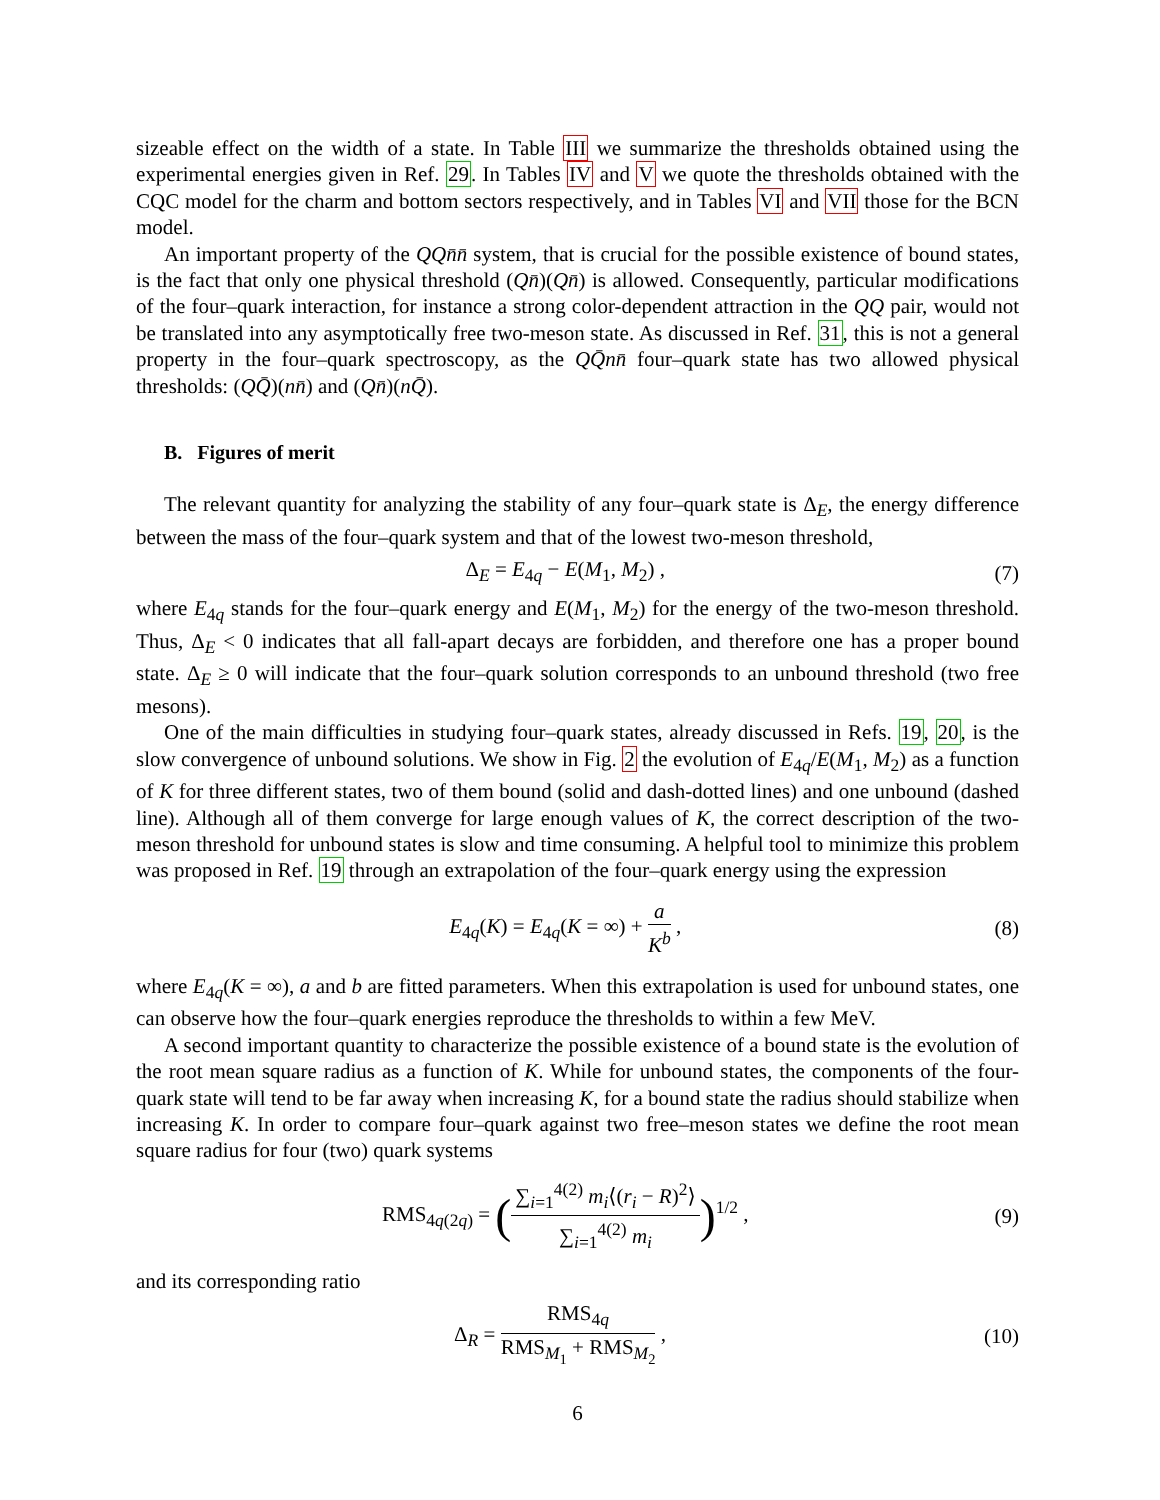sizeable effect on the width of a state. In Table III we summarize the thresholds obtained using the experimental energies given in Ref. 29. In Tables IV and V we quote the thresholds obtained with the CQC model for the charm and bottom sectors respectively, and in Tables VI and VII those for the BCN model.
An important property of the QQn̄n̄ system, that is crucial for the possible existence of bound states, is the fact that only one physical threshold (Qn̄)(Qn̄) is allowed. Consequently, particular modifications of the four–quark interaction, for instance a strong color-dependent attraction in the QQ pair, would not be translated into any asymptotically free two-meson state. As discussed in Ref. 31, this is not a general property in the four–quark spectroscopy, as the QQ̄nn̄ four–quark state has two allowed physical thresholds: (QQ̄)(nn̄) and (Qn̄)(nQ̄).
B. Figures of merit
The relevant quantity for analyzing the stability of any four–quark state is Δ<sub>E</sub>, the energy difference between the mass of the four–quark system and that of the lowest two-meson threshold,
Δ<sub>E</sub> = E<sub>4q</sub> − E(M<sub>1</sub>, M<sub>2</sub>) , (7)
where E<sub>4q</sub> stands for the four–quark energy and E(M<sub>1</sub>, M<sub>2</sub>) for the energy of the two-meson threshold. Thus, Δ<sub>E</sub> < 0 indicates that all fall-apart decays are forbidden, and therefore one has a proper bound state. Δ<sub>E</sub> ≥ 0 will indicate that the four–quark solution corresponds to an unbound threshold (two free mesons).
One of the main difficulties in studying four–quark states, already discussed in Refs. 19, 20, is the slow convergence of unbound solutions. We show in Fig. 2 the evolution of E<sub>4q</sub>/E(M<sub>1</sub>, M<sub>2</sub>) as a function of K for three different states, two of them bound (solid and dash-dotted lines) and one unbound (dashed line). Although all of them converge for large enough values of K, the correct description of the two-meson threshold for unbound states is slow and time consuming. A helpful tool to minimize this problem was proposed in Ref. 19 through an extrapolation of the four–quark energy using the expression
E<sub>4q</sub>(K) = E<sub>4q</sub>(K = ∞) + a K<sup>b</sup> , (8)
where E<sub>4q</sub>(K = ∞), a and b are fitted parameters. When this extrapolation is used for unbound states, one can observe how the four–quark energies reproduce the thresholds to within a few MeV.
A second important quantity to characterize the possible existence of a bound state is the evolution of the root mean square radius as a function of K. While for unbound states, the components of the four-quark state will tend to be far away when increasing K, for a bound state the radius should stabilize when increasing K. In order to compare four–quark against two free–meson states we define the root mean square radius for four (two) quark systems
RMS<sub>4q(2q)</sub> = (∑<sub>i=1</sub><sup>4(2)</sup> m<sub>i</sub>⟨(r<sub>i</sub> − R)<sup>2</sup>⟩ ∑<sub>i=1</sub><sup>4(2)</sup> m<sub>i</sub>)<sup>1/2</sup> , (9)
and its corresponding ratio
Δ<sub>R</sub> = RMS<sub>4q</sub> RMS<sub>M<sub>1</sub></sub> + RMS<sub>M<sub>2</sub></sub> , (10)
6